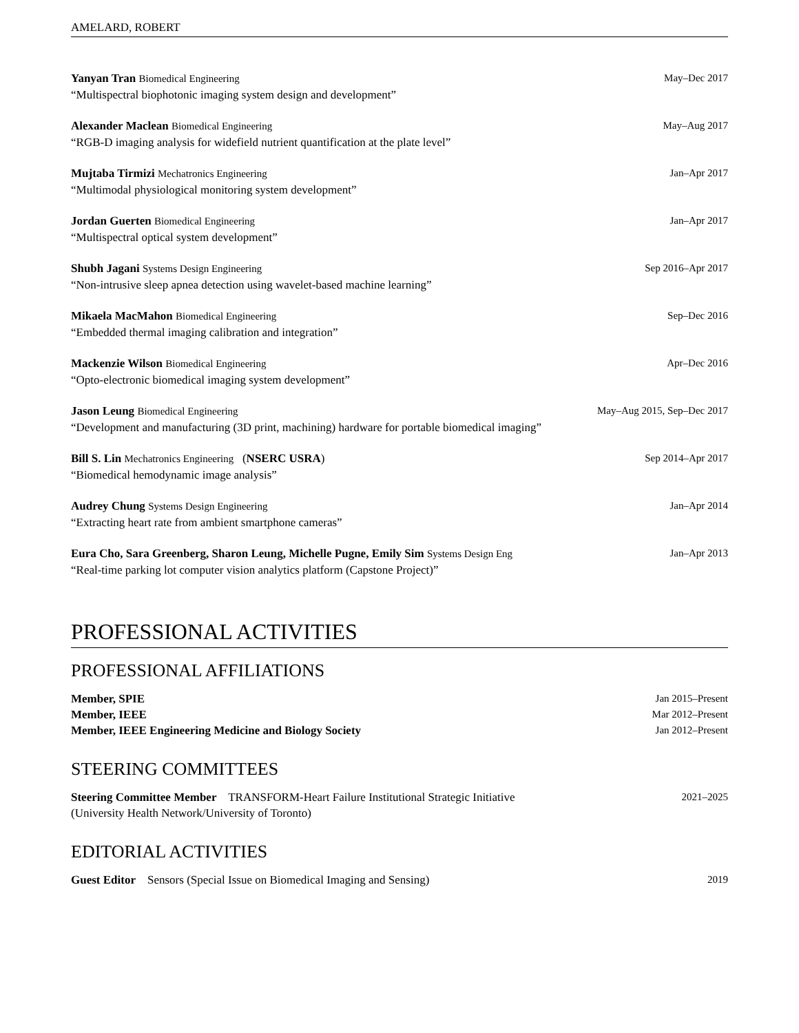AMELARD, ROBERT
Yanyan Tran Biomedical Engineering May–Dec 2017
“Multispectral biophotonic imaging system design and development”
Alexander Maclean Biomedical Engineering May–Aug 2017
“RGB-D imaging analysis for widefield nutrient quantification at the plate level”
Mujtaba Tirmizi Mechatronics Engineering Jan–Apr 2017
“Multimodal physiological monitoring system development”
Jordan Guerten Biomedical Engineering Jan–Apr 2017
“Multispectral optical system development”
Shubh Jagani Systems Design Engineering Sep 2016–Apr 2017
“Non-intrusive sleep apnea detection using wavelet-based machine learning”
Mikaela MacMahon Biomedical Engineering Sep–Dec 2016
“Embedded thermal imaging calibration and integration”
Mackenzie Wilson Biomedical Engineering Apr–Dec 2016
“Opto-electronic biomedical imaging system development”
Jason Leung Biomedical Engineering May–Aug 2015, Sep–Dec 2017
“Development and manufacturing (3D print, machining) hardware for portable biomedical imaging”
Bill S. Lin Mechatronics Engineering (NSERC USRA) Sep 2014–Apr 2017
“Biomedical hemodynamic image analysis”
Audrey Chung Systems Design Engineering Jan–Apr 2014
“Extracting heart rate from ambient smartphone cameras”
Eura Cho, Sara Greenberg, Sharon Leung, Michelle Pugne, Emily Sim Systems Design Eng Jan–Apr 2013
“Real-time parking lot computer vision analytics platform (Capstone Project)”
PROFESSIONAL ACTIVITIES
PROFESSIONAL AFFILIATIONS
Member, SPIE Jan 2015–Present
Member, IEEE Mar 2012–Present
Member, IEEE Engineering Medicine and Biology Society Jan 2012–Present
STEERING COMMITTEES
Steering Committee Member TRANSFORM-Heart Failure Institutional Strategic Initiative 2021–2025
(University Health Network/University of Toronto)
EDITORIAL ACTIVITIES
Guest Editor Sensors (Special Issue on Biomedical Imaging and Sensing) 2019